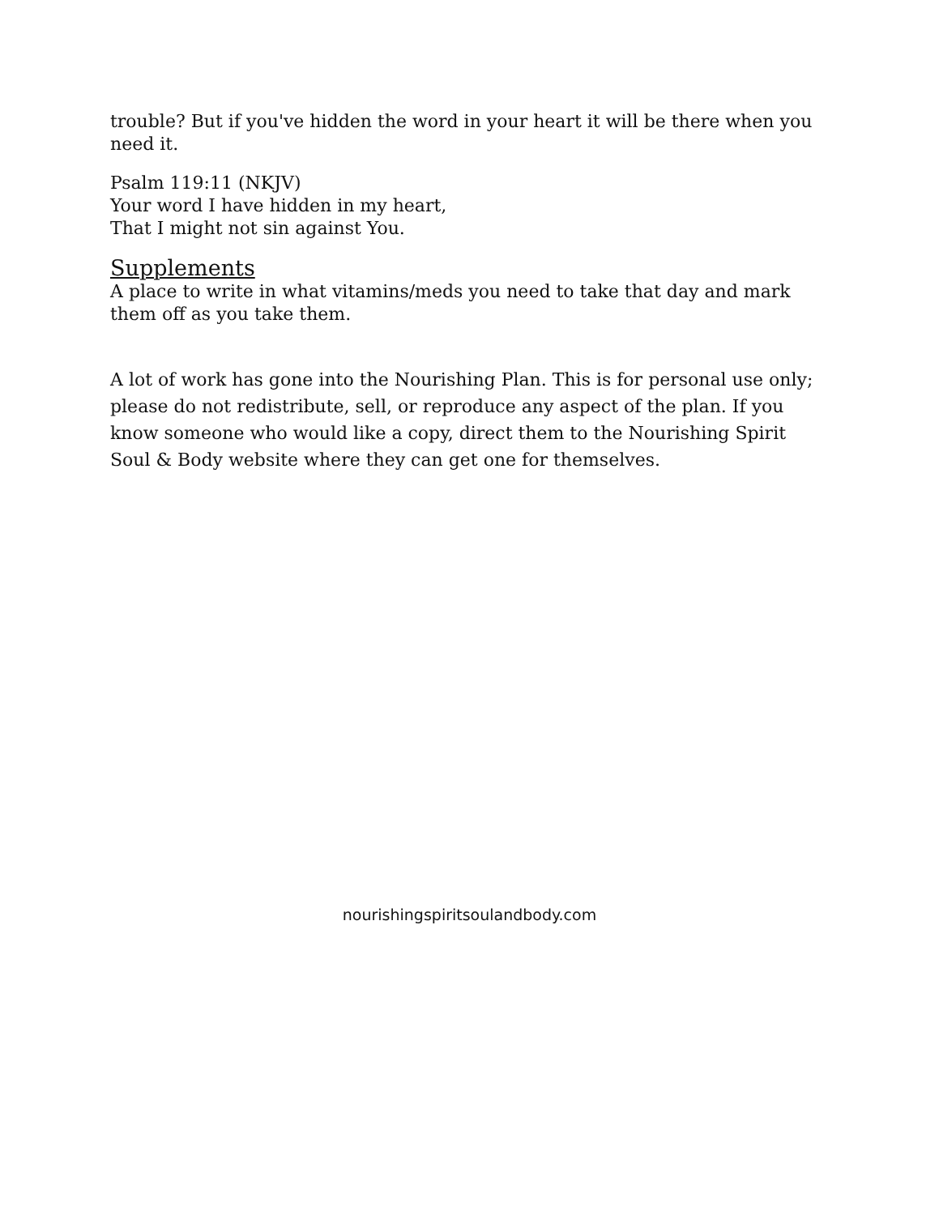trouble? But if you've hidden the word in your heart it will be there when you need it.
Psalm 119:11 (NKJV)
Your word I have hidden in my heart,
That I might not sin against You.
Supplements
A place to write in what vitamins/meds you need to take that day and mark them off as you take them.
A lot of work has gone into the Nourishing Plan. This is for personal use only; please do not redistribute, sell, or reproduce any aspect of the plan. If you know someone who would like a copy, direct them to the Nourishing Spirit Soul & Body website where they can get one for themselves.
nourishingspiritsoulandbody.com